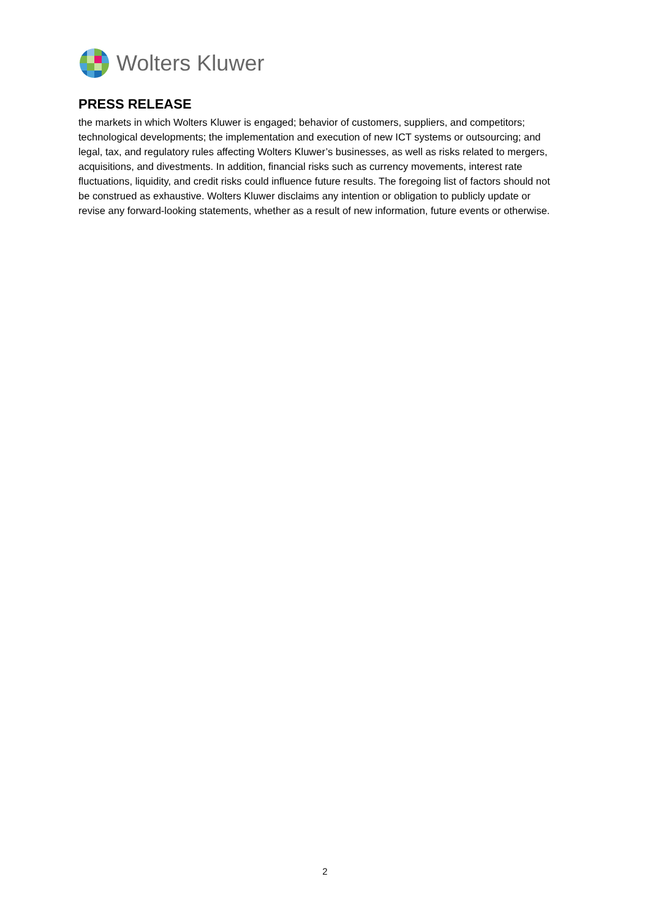Wolters Kluwer
PRESS RELEASE
the markets in which Wolters Kluwer is engaged; behavior of customers, suppliers, and competitors; technological developments; the implementation and execution of new ICT systems or outsourcing; and legal, tax, and regulatory rules affecting Wolters Kluwer’s businesses, as well as risks related to mergers, acquisitions, and divestments. In addition, financial risks such as currency movements, interest rate fluctuations, liquidity, and credit risks could influence future results. The foregoing list of factors should not be construed as exhaustive. Wolters Kluwer disclaims any intention or obligation to publicly update or revise any forward-looking statements, whether as a result of new information, future events or otherwise.
2